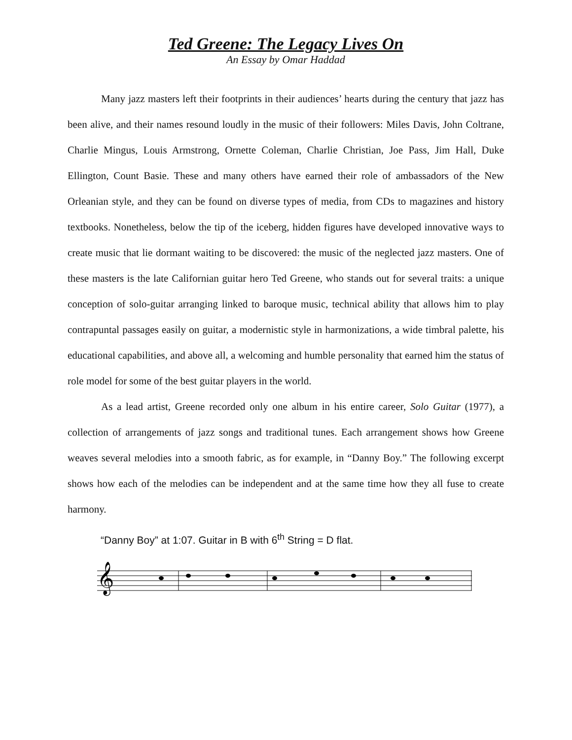Ted Greene: The Legacy Lives On
An Essay by Omar Haddad
Many jazz masters left their footprints in their audiences’ hearts during the century that jazz has been alive, and their names resound loudly in the music of their followers: Miles Davis, John Coltrane, Charlie Mingus, Louis Armstrong, Ornette Coleman, Charlie Christian, Joe Pass, Jim Hall, Duke Ellington, Count Basie. These and many others have earned their role of ambassadors of the New Orleanian style, and they can be found on diverse types of media, from CDs to magazines and history textbooks. Nonetheless, below the tip of the iceberg, hidden figures have developed innovative ways to create music that lie dormant waiting to be discovered: the music of the neglected jazz masters. One of these masters is the late Californian guitar hero Ted Greene, who stands out for several traits: a unique conception of solo-guitar arranging linked to baroque music, technical ability that allows him to play contrapuntal passages easily on guitar, a modernistic style in harmonizations, a wide timbral palette, his educational capabilities, and above all, a welcoming and humble personality that earned him the status of role model for some of the best guitar players in the world.
As a lead artist, Greene recorded only one album in his entire career, Solo Guitar (1977), a collection of arrangements of jazz songs and traditional tunes. Each arrangement shows how Greene weaves several melodies into a smooth fabric, as for example, in “Danny Boy.” The following excerpt shows how each of the melodies can be independent and at the same time how they all fuse to create harmony.
“Danny Boy” at 1:07. Guitar in B with 6<sup>th</sup> String = D flat.
𝄞